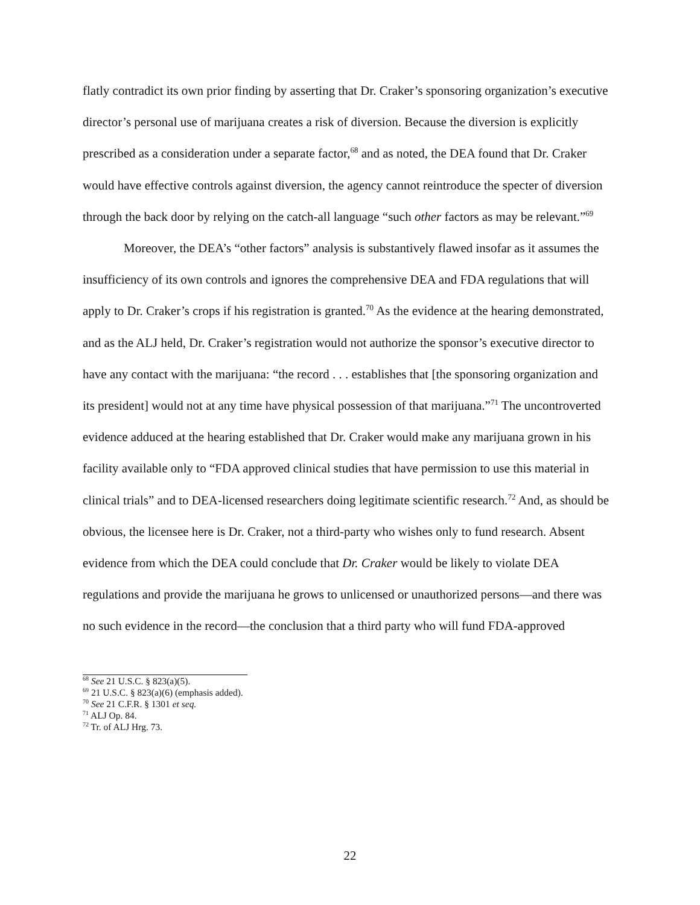flatly contradict its own prior finding by asserting that Dr. Craker’s sponsoring organization’s executive director’s personal use of marijuana creates a risk of diversion. Because the diversion is explicitly prescribed as a consideration under a separate factor,<sup>68</sup> and as noted, the DEA found that Dr. Craker would have effective controls against diversion, the agency cannot reintroduce the specter of diversion through the back door by relying on the catch-all language “such other factors as may be relevant.”<sup>69</sup>
Moreover, the DEA’s “other factors” analysis is substantively flawed insofar as it assumes the insufficiency of its own controls and ignores the comprehensive DEA and FDA regulations that will apply to Dr. Craker’s crops if his registration is granted.<sup>70</sup> As the evidence at the hearing demonstrated, and as the ALJ held, Dr. Craker’s registration would not authorize the sponsor’s executive director to have any contact with the marijuana: “the record . . . establishes that [the sponsoring organization and its president] would not at any time have physical possession of that marijuana.”<sup>71</sup> The uncontroverted evidence adduced at the hearing established that Dr. Craker would make any marijuana grown in his facility available only to “FDA approved clinical studies that have permission to use this material in clinical trials” and to DEA-licensed researchers doing legitimate scientific research.<sup>72</sup> And, as should be obvious, the licensee here is Dr. Craker, not a third-party who wishes only to fund research. Absent evidence from which the DEA could conclude that Dr. Craker would be likely to violate DEA regulations and provide the marijuana he grows to unlicensed or unauthorized persons—and there was no such evidence in the record—the conclusion that a third party who will fund FDA-approved
<sup>68</sup> See 21 U.S.C. § 823(a)(5).
<sup>69</sup> 21 U.S.C. § 823(a)(6) (emphasis added).
<sup>70</sup> See 21 C.F.R. § 1301 et seq.
<sup>71</sup> ALJ Op. 84.
<sup>72</sup> Tr. of ALJ Hrg. 73.
22